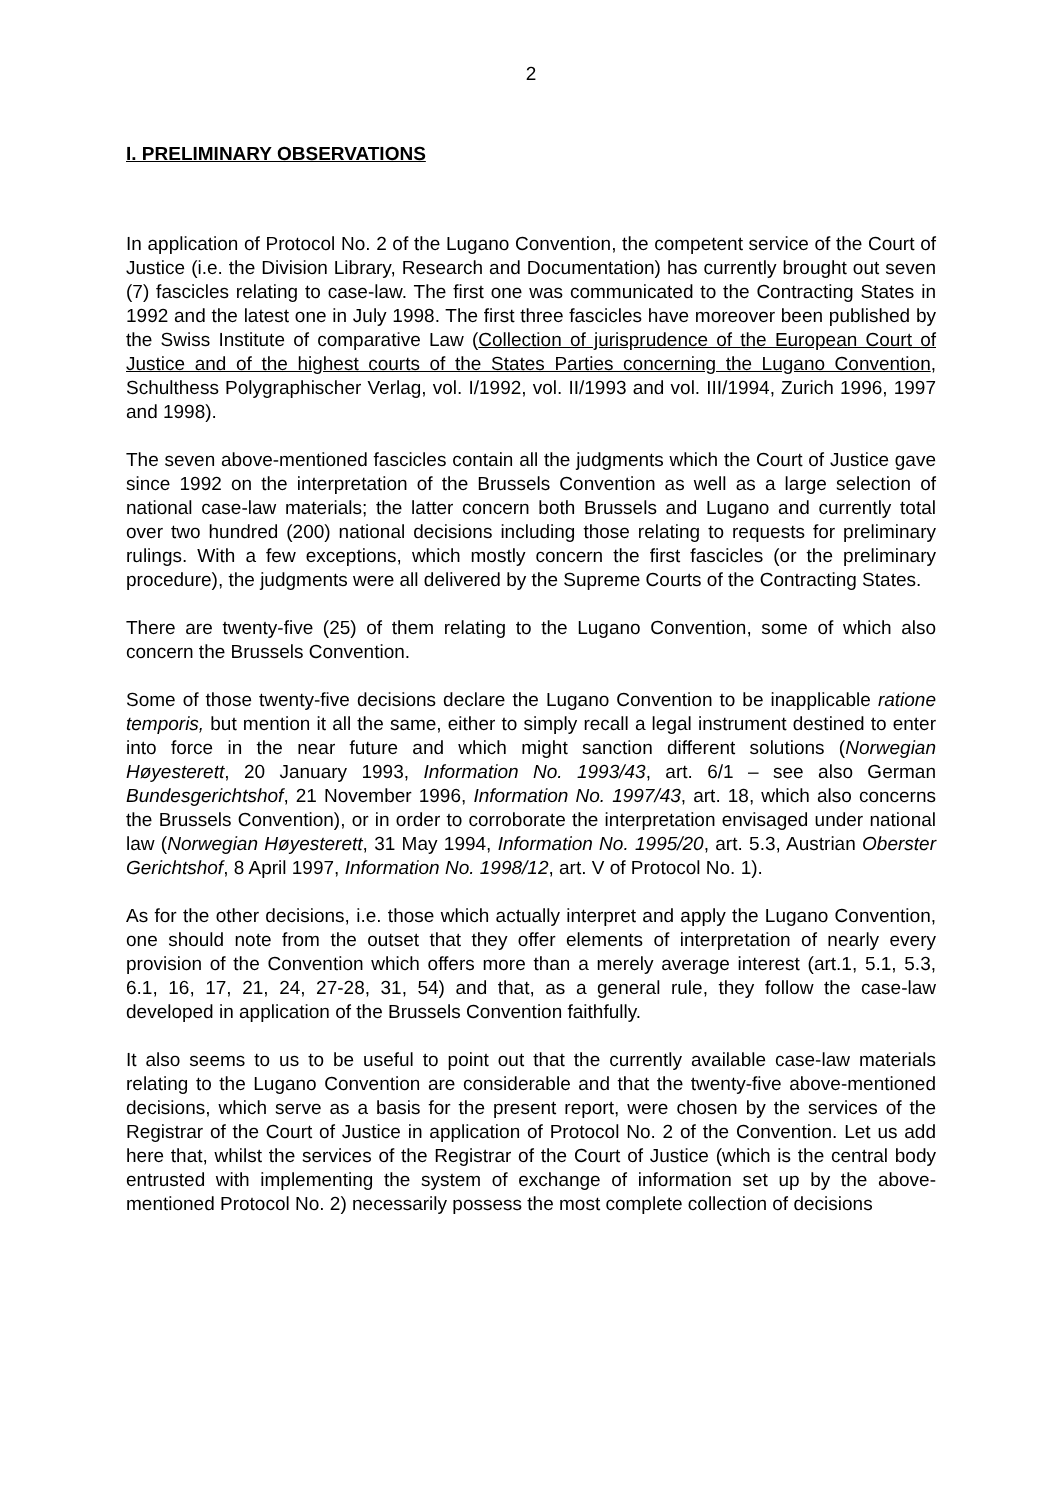2
I. PRELIMINARY OBSERVATIONS
In application of Protocol No. 2 of the Lugano Convention, the competent service of the Court of Justice (i.e. the Division Library, Research and Documentation) has currently brought out seven (7) fascicles relating to case-law. The first one was communicated to the Contracting States in 1992 and the latest one in July 1998. The first three fascicles have moreover been published by the Swiss Institute of comparative Law (Collection of jurisprudence of the European Court of Justice and of the highest courts of the States Parties concerning the Lugano Convention, Schulthess Polygraphischer Verlag, vol. I/1992, vol. II/1993 and vol. III/1994, Zurich 1996, 1997 and 1998).
The seven above-mentioned fascicles contain all the judgments which the Court of Justice gave since 1992 on the interpretation of the Brussels Convention as well as a large selection of national case-law materials; the latter concern both Brussels and Lugano and currently total over two hundred (200) national decisions including those relating to requests for preliminary rulings. With a few exceptions, which mostly concern the first fascicles (or the preliminary procedure), the judgments were all delivered by the Supreme Courts of the Contracting States.
There are twenty-five (25) of them relating to the Lugano Convention, some of which also concern the Brussels Convention.
Some of those twenty-five decisions declare the Lugano Convention to be inapplicable ratione temporis, but mention it all the same, either to simply recall a legal instrument destined to enter into force in the near future and which might sanction different solutions (Norwegian Høyesterett, 20 January 1993, Information No. 1993/43, art. 6/1 – see also German Bundesgerichtshof, 21 November 1996, Information No. 1997/43, art. 18, which also concerns the Brussels Convention), or in order to corroborate the interpretation envisaged under national law (Norwegian Høyesterett, 31 May 1994, Information No. 1995/20, art. 5.3, Austrian Oberster Gerichtshof, 8 April 1997, Information No. 1998/12, art. V of Protocol No. 1).
As for the other decisions, i.e. those which actually interpret and apply the Lugano Convention, one should note from the outset that they offer elements of interpretation of nearly every provision of the Convention which offers more than a merely average interest (art.1, 5.1, 5.3, 6.1, 16, 17, 21, 24, 27-28, 31, 54) and that, as a general rule, they follow the case-law developed in application of the Brussels Convention faithfully.
It also seems to us to be useful to point out that the currently available case-law materials relating to the Lugano Convention are considerable and that the twenty-five above-mentioned decisions, which serve as a basis for the present report, were chosen by the services of the Registrar of the Court of Justice in application of Protocol No. 2 of the Convention. Let us add here that, whilst the services of the Registrar of the Court of Justice (which is the central body entrusted with implementing the system of exchange of information set up by the above-mentioned Protocol No. 2) necessarily possess the most complete collection of decisions